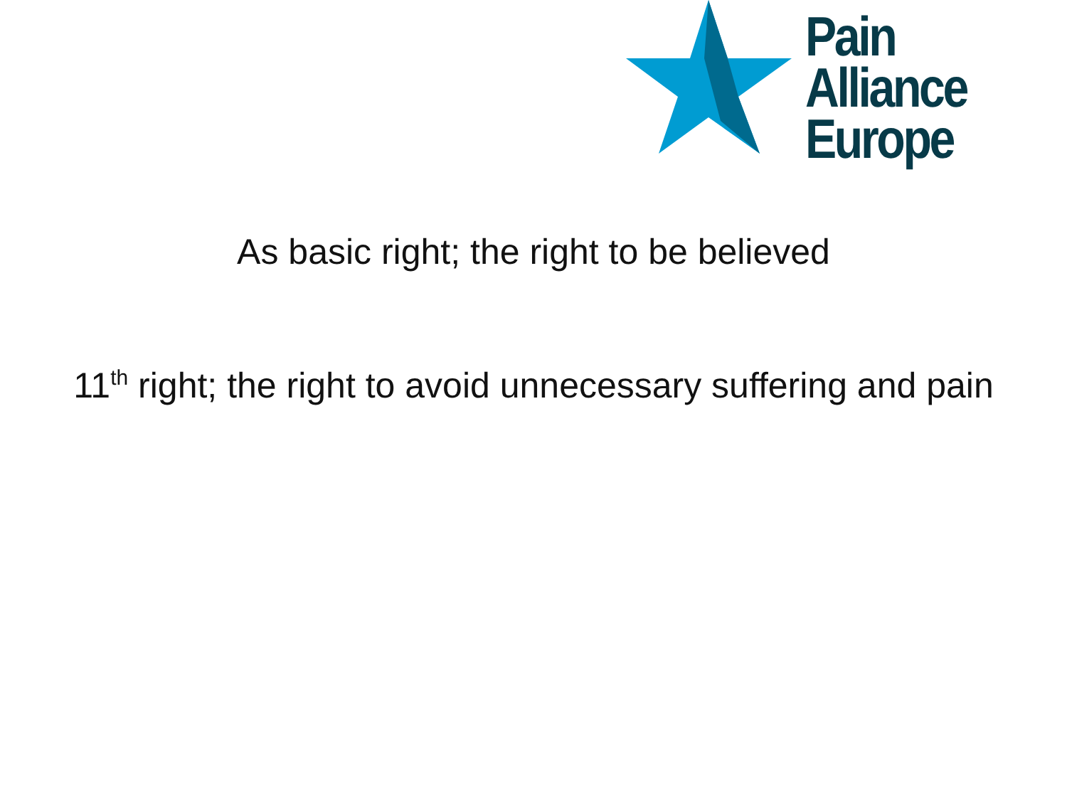Pain Alliance
Europe
As basic right; the right to be believed
11<sup>th</sup> right; the right to avoid unnecessary suffering and pain